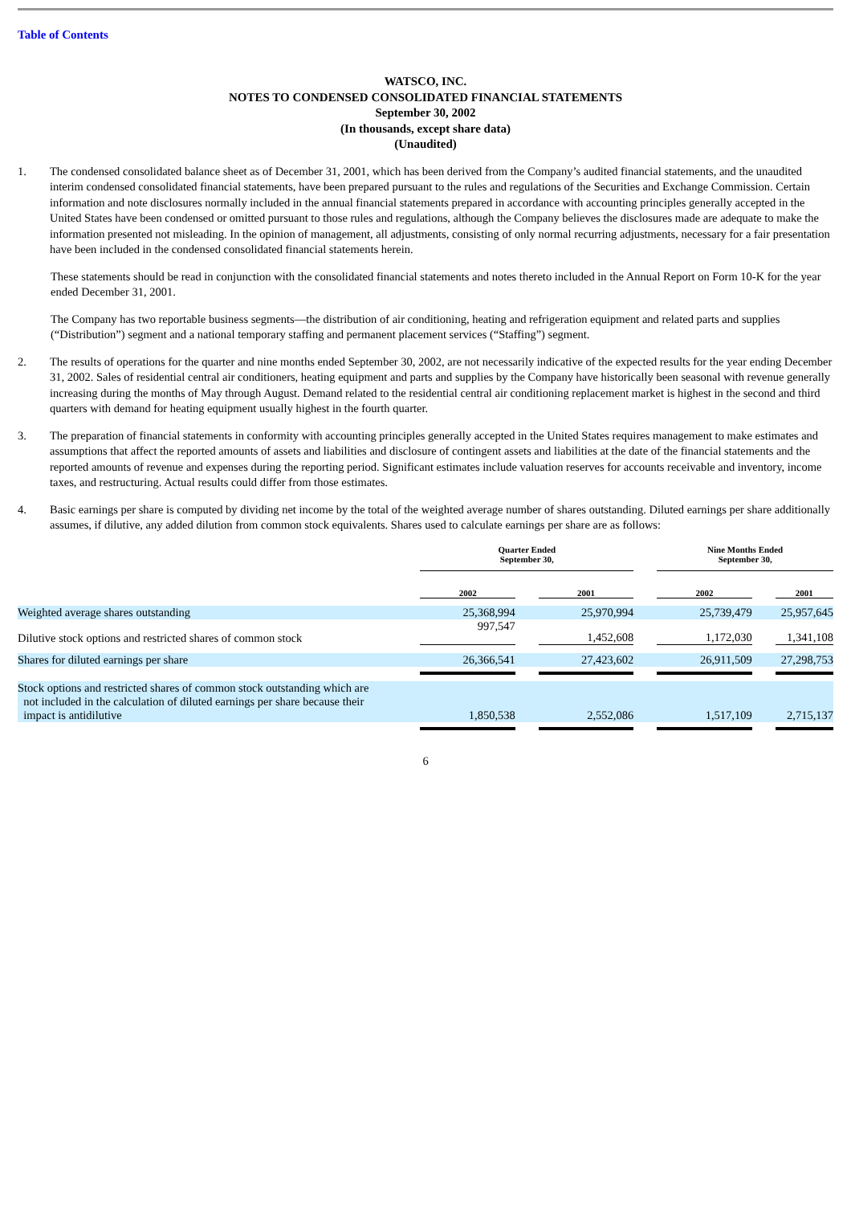Table of Contents
WATSCO, INC.
NOTES TO CONDENSED CONSOLIDATED FINANCIAL STATEMENTS
September 30, 2002
(In thousands, except share data)
(Unaudited)
1. The condensed consolidated balance sheet as of December 31, 2001, which has been derived from the Company’s audited financial statements, and the unaudited interim condensed consolidated financial statements, have been prepared pursuant to the rules and regulations of the Securities and Exchange Commission. Certain information and note disclosures normally included in the annual financial statements prepared in accordance with accounting principles generally accepted in the United States have been condensed or omitted pursuant to those rules and regulations, although the Company believes the disclosures made are adequate to make the information presented not misleading. In the opinion of management, all adjustments, consisting of only normal recurring adjustments, necessary for a fair presentation have been included in the condensed consolidated financial statements herein.
These statements should be read in conjunction with the consolidated financial statements and notes thereto included in the Annual Report on Form 10-K for the year ended December 31, 2001.
The Company has two reportable business segments—the distribution of air conditioning, heating and refrigeration equipment and related parts and supplies (“Distribution”) segment and a national temporary staffing and permanent placement services (“Staffing”) segment.
2. The results of operations for the quarter and nine months ended September 30, 2002, are not necessarily indicative of the expected results for the year ending December 31, 2002. Sales of residential central air conditioners, heating equipment and parts and supplies by the Company have historically been seasonal with revenue generally increasing during the months of May through August. Demand related to the residential central air conditioning replacement market is highest in the second and third quarters with demand for heating equipment usually highest in the fourth quarter.
3. The preparation of financial statements in conformity with accounting principles generally accepted in the United States requires management to make estimates and assumptions that affect the reported amounts of assets and liabilities and disclosure of contingent assets and liabilities at the date of the financial statements and the reported amounts of revenue and expenses during the reporting period. Significant estimates include valuation reserves for accounts receivable and inventory, income taxes, and restructuring. Actual results could differ from those estimates.
4. Basic earnings per share is computed by dividing net income by the total of the weighted average number of shares outstanding. Diluted earnings per share additionally assumes, if dilutive, any added dilution from common stock equivalents. Shares used to calculate earnings per share are as follows:
| | Quarter Ended September 30, | | | | Nine Months Ended September 30, | | |
| | 2002 | | 2001 | | 2002 | | 2001 |
| Weighted average shares outstanding | 25,368,994 | | 25,970,994 | | 25,739,479 | | 25,957,645 |
| Dilutive stock options and restricted shares of common stock | 997,547 | | 1,452,608 | | 1,172,030 | | 1,341,108 |
| Shares for diluted earnings per share | 26,366,541 | | 27,423,602 | | 26,911,509 | | 27,298,753 |
| Stock options and restricted shares of common stock outstanding which are not included in the calculation of diluted earnings per share because their impact is antidilutive | 1,850,538 | | 2,552,086 | | 1,517,109 | | 2,715,137 |
6